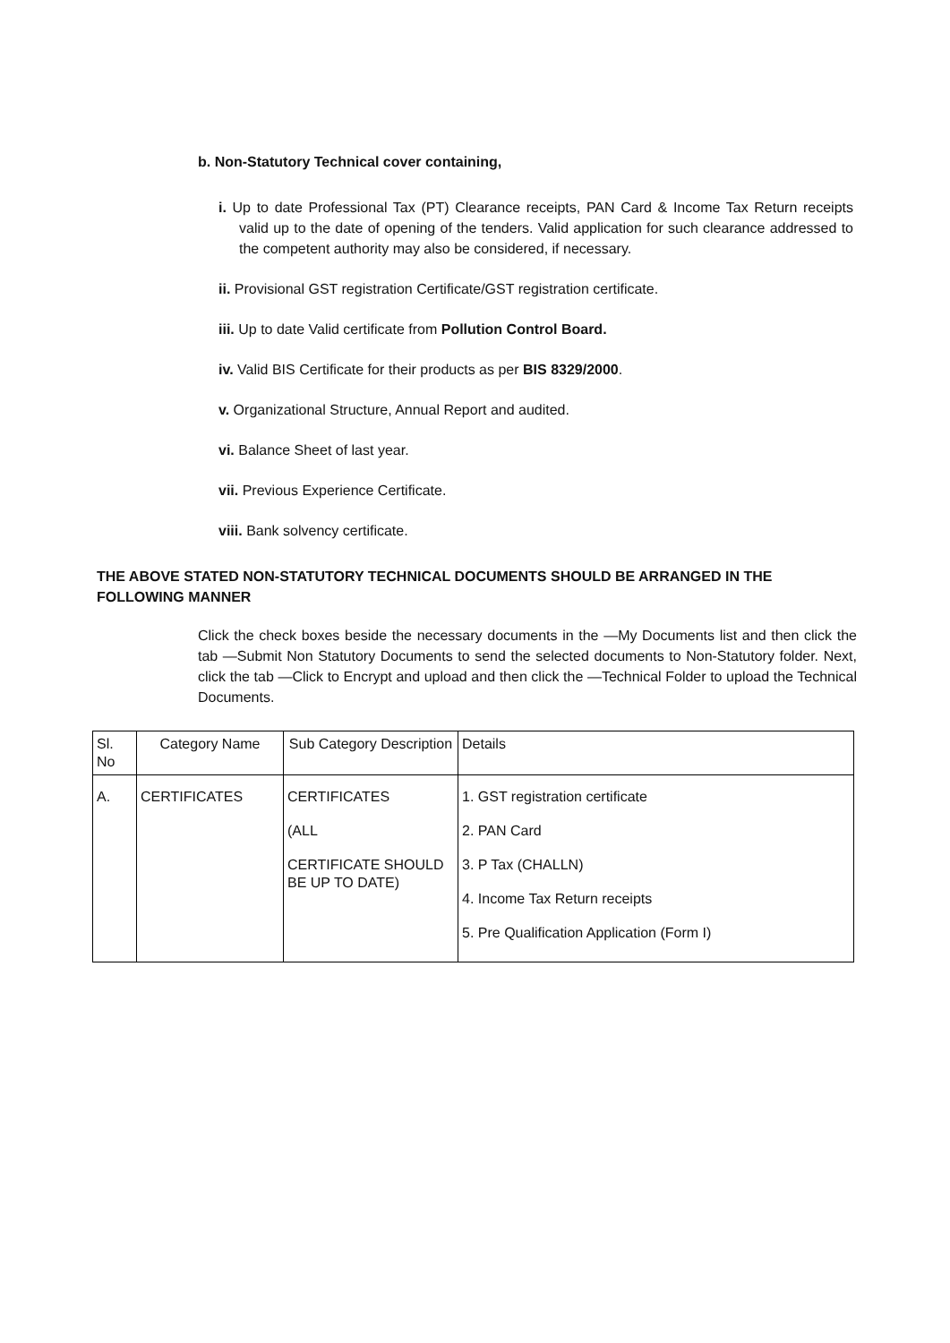b. Non-Statutory Technical cover containing,
i. Up to date Professional Tax (PT) Clearance receipts, PAN Card & Income Tax Return receipts valid up to the date of opening of the tenders. Valid application for such clearance addressed to the competent authority may also be considered, if necessary.
ii. Provisional GST registration Certificate/GST registration certificate.
iii. Up to date Valid certificate from Pollution Control Board.
iv. Valid BIS Certificate for their products as per BIS 8329/2000.
v. Organizational Structure, Annual Report and audited.
vi. Balance Sheet of last year.
vii. Previous Experience Certificate.
viii. Bank solvency certificate.
THE ABOVE STATED NON-STATUTORY TECHNICAL DOCUMENTS SHOULD BE ARRANGED IN THE FOLLOWING MANNER
Click the check boxes beside the necessary documents in the —My Documents list and then click the tab —Submit Non Statutory Documents to send the selected documents to Non-Statutory folder. Next, click the tab —Click to Encrypt and upload and then click the —Technical Folder to upload the Technical Documents.
| Sl. No | Category Name | Sub Category Description | Details |
| A. | CERTIFICATES | CERTIFICATES (ALL CERTIFICATE SHOULD BE UP TO DATE) | 1. GST registration certificate 2. PAN Card 3. P Tax (CHALLN) 4. Income Tax Return receipts 5. Pre Qualification Application (Form I) |